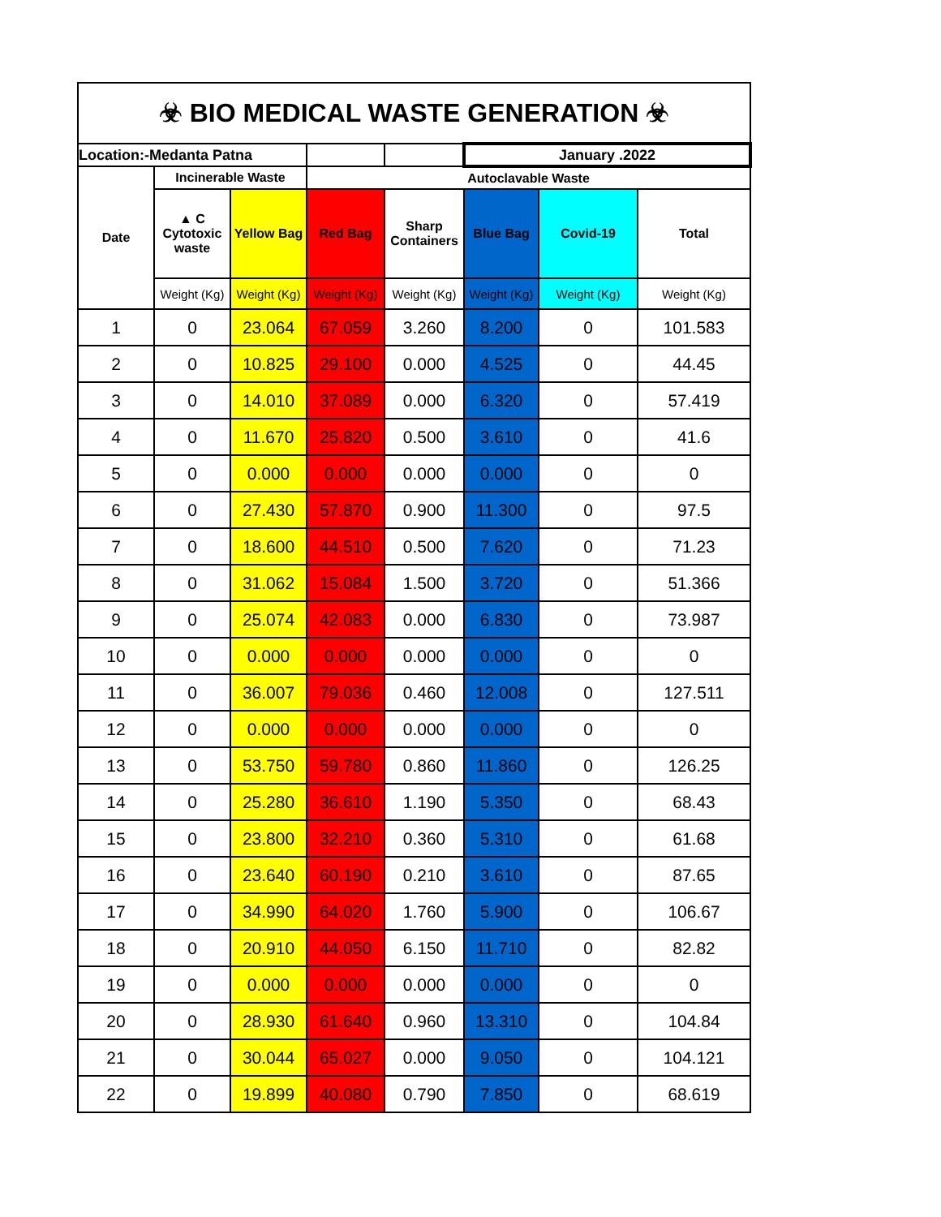| ☣ BIO MEDICAL WASTE GENERATION ☣ | | | | | | | |
| Location:-Medanta Patna | | | | | January .2022 | | |
| Date | Incinerable Waste | | Autoclavable Waste | | | | |
| | ▲ C Cytotoxic waste | Yellow Bag | Red Bag | Sharp Containers | Blue Bag | Covid-19 | Total |
| | Weight (Kg) | Weight (Kg) | Weight (Kg) | Weight (Kg) | Weight (Kg) | Weight (Kg) | Weight (Kg) |
| 1 | 0 | 23.064 | 67.059 | 3.260 | 8.200 | 0 | 101.583 |
| 2 | 0 | 10.825 | 29.100 | 0.000 | 4.525 | 0 | 44.45 |
| 3 | 0 | 14.010 | 37.089 | 0.000 | 6.320 | 0 | 57.419 |
| 4 | 0 | 11.670 | 25.820 | 0.500 | 3.610 | 0 | 41.6 |
| 5 | 0 | 0.000 | 0.000 | 0.000 | 0.000 | 0 | 0 |
| 6 | 0 | 27.430 | 57.870 | 0.900 | 11.300 | 0 | 97.5 |
| 7 | 0 | 18.600 | 44.510 | 0.500 | 7.620 | 0 | 71.23 |
| 8 | 0 | 31.062 | 15.084 | 1.500 | 3.720 | 0 | 51.366 |
| 9 | 0 | 25.074 | 42.083 | 0.000 | 6.830 | 0 | 73.987 |
| 10 | 0 | 0.000 | 0.000 | 0.000 | 0.000 | 0 | 0 |
| 11 | 0 | 36.007 | 79.036 | 0.460 | 12.008 | 0 | 127.511 |
| 12 | 0 | 0.000 | 0.000 | 0.000 | 0.000 | 0 | 0 |
| 13 | 0 | 53.750 | 59.780 | 0.860 | 11.860 | 0 | 126.25 |
| 14 | 0 | 25.280 | 36.610 | 1.190 | 5.350 | 0 | 68.43 |
| 15 | 0 | 23.800 | 32.210 | 0.360 | 5.310 | 0 | 61.68 |
| 16 | 0 | 23.640 | 60.190 | 0.210 | 3.610 | 0 | 87.65 |
| 17 | 0 | 34.990 | 64.020 | 1.760 | 5.900 | 0 | 106.67 |
| 18 | 0 | 20.910 | 44.050 | 6.150 | 11.710 | 0 | 82.82 |
| 19 | 0 | 0.000 | 0.000 | 0.000 | 0.000 | 0 | 0 |
| 20 | 0 | 28.930 | 61.640 | 0.960 | 13.310 | 0 | 104.84 |
| 21 | 0 | 30.044 | 65.027 | 0.000 | 9.050 | 0 | 104.121 |
| 22 | 0 | 19.899 | 40.080 | 0.790 | 7.850 | 0 | 68.619 |